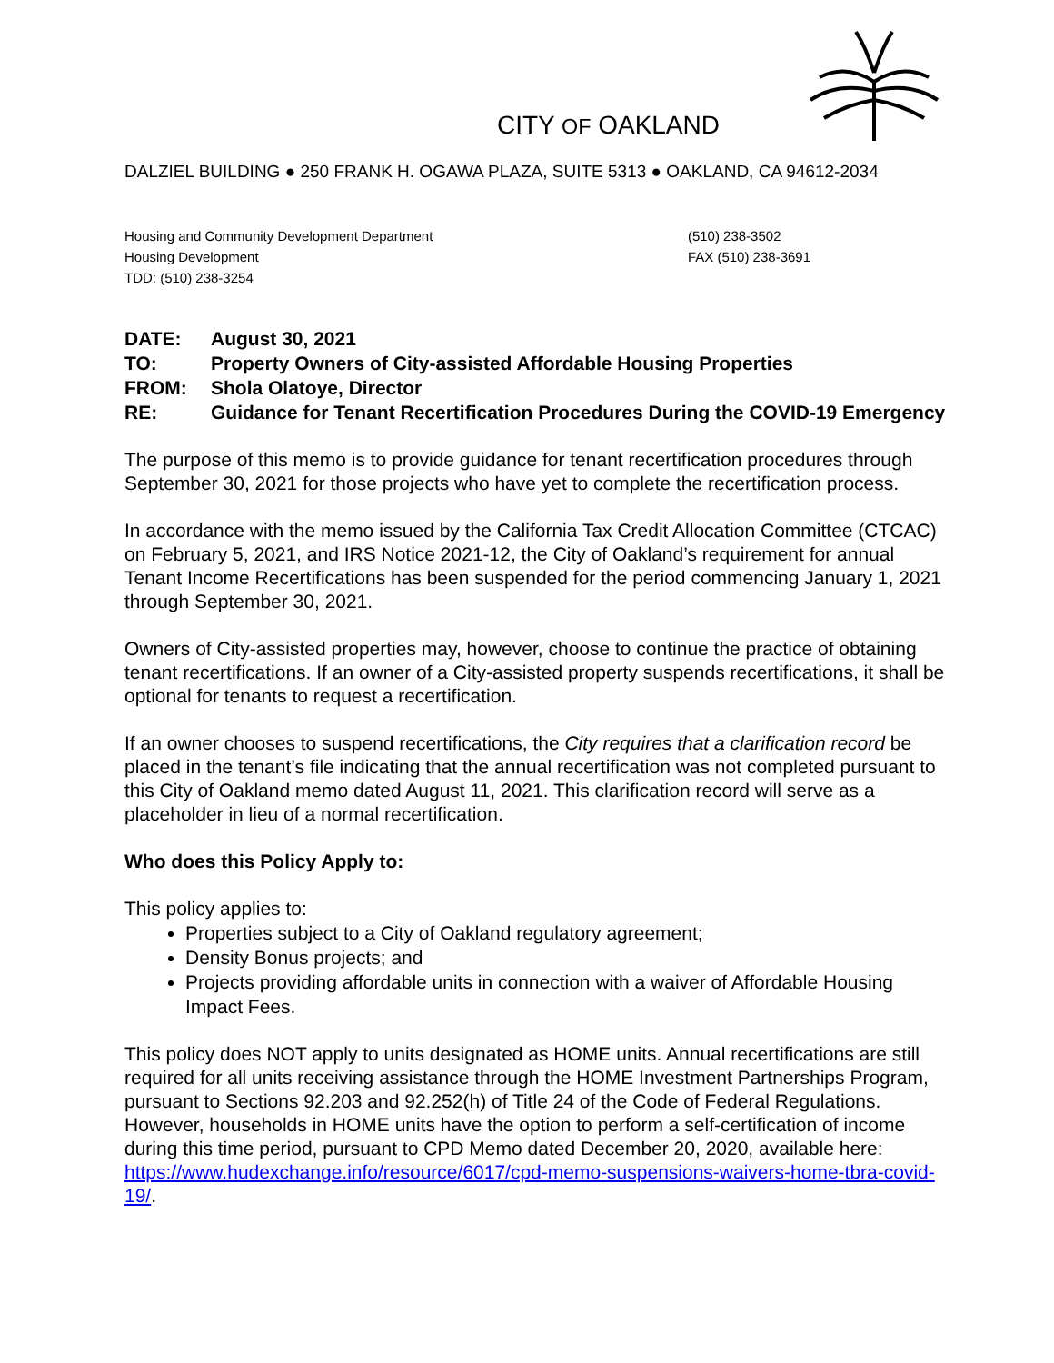CITY OF OAKLAND
DALZIEL BUILDING ● 250 FRANK H. OGAWA PLAZA, SUITE 5313 ● OAKLAND, CA 94612-2034
Housing and Community Development Department
Housing Development
TDD: (510) 238-3254
(510) 238-3502
FAX (510) 238-3691
DATE: August 30, 2021
TO: Property Owners of City-assisted Affordable Housing Properties
FROM: Shola Olatoye, Director
RE: Guidance for Tenant Recertification Procedures During the COVID-19 Emergency
The purpose of this memo is to provide guidance for tenant recertification procedures through September 30, 2021 for those projects who have yet to complete the recertification process.
In accordance with the memo issued by the California Tax Credit Allocation Committee (CTCAC) on February 5, 2021, and IRS Notice 2021-12, the City of Oakland’s requirement for annual Tenant Income Recertifications has been suspended for the period commencing January 1, 2021 through September 30, 2021.
Owners of City-assisted properties may, however, choose to continue the practice of obtaining tenant recertifications. If an owner of a City-assisted property suspends recertifications, it shall be optional for tenants to request a recertification.
If an owner chooses to suspend recertifications, the City requires that a clarification record be placed in the tenant’s file indicating that the annual recertification was not completed pursuant to this City of Oakland memo dated August 11, 2021. This clarification record will serve as a placeholder in lieu of a normal recertification.
Who does this Policy Apply to:
This policy applies to:
Properties subject to a City of Oakland regulatory agreement;
Density Bonus projects; and
Projects providing affordable units in connection with a waiver of Affordable Housing Impact Fees.
This policy does NOT apply to units designated as HOME units. Annual recertifications are still required for all units receiving assistance through the HOME Investment Partnerships Program, pursuant to Sections 92.203 and 92.252(h) of Title 24 of the Code of Federal Regulations. However, households in HOME units have the option to perform a self-certification of income during this time period, pursuant to CPD Memo dated December 20, 2020, available here: https://www.hudexchange.info/resource/6017/cpd-memo-suspensions-waivers-home-tbra-covid-19/.